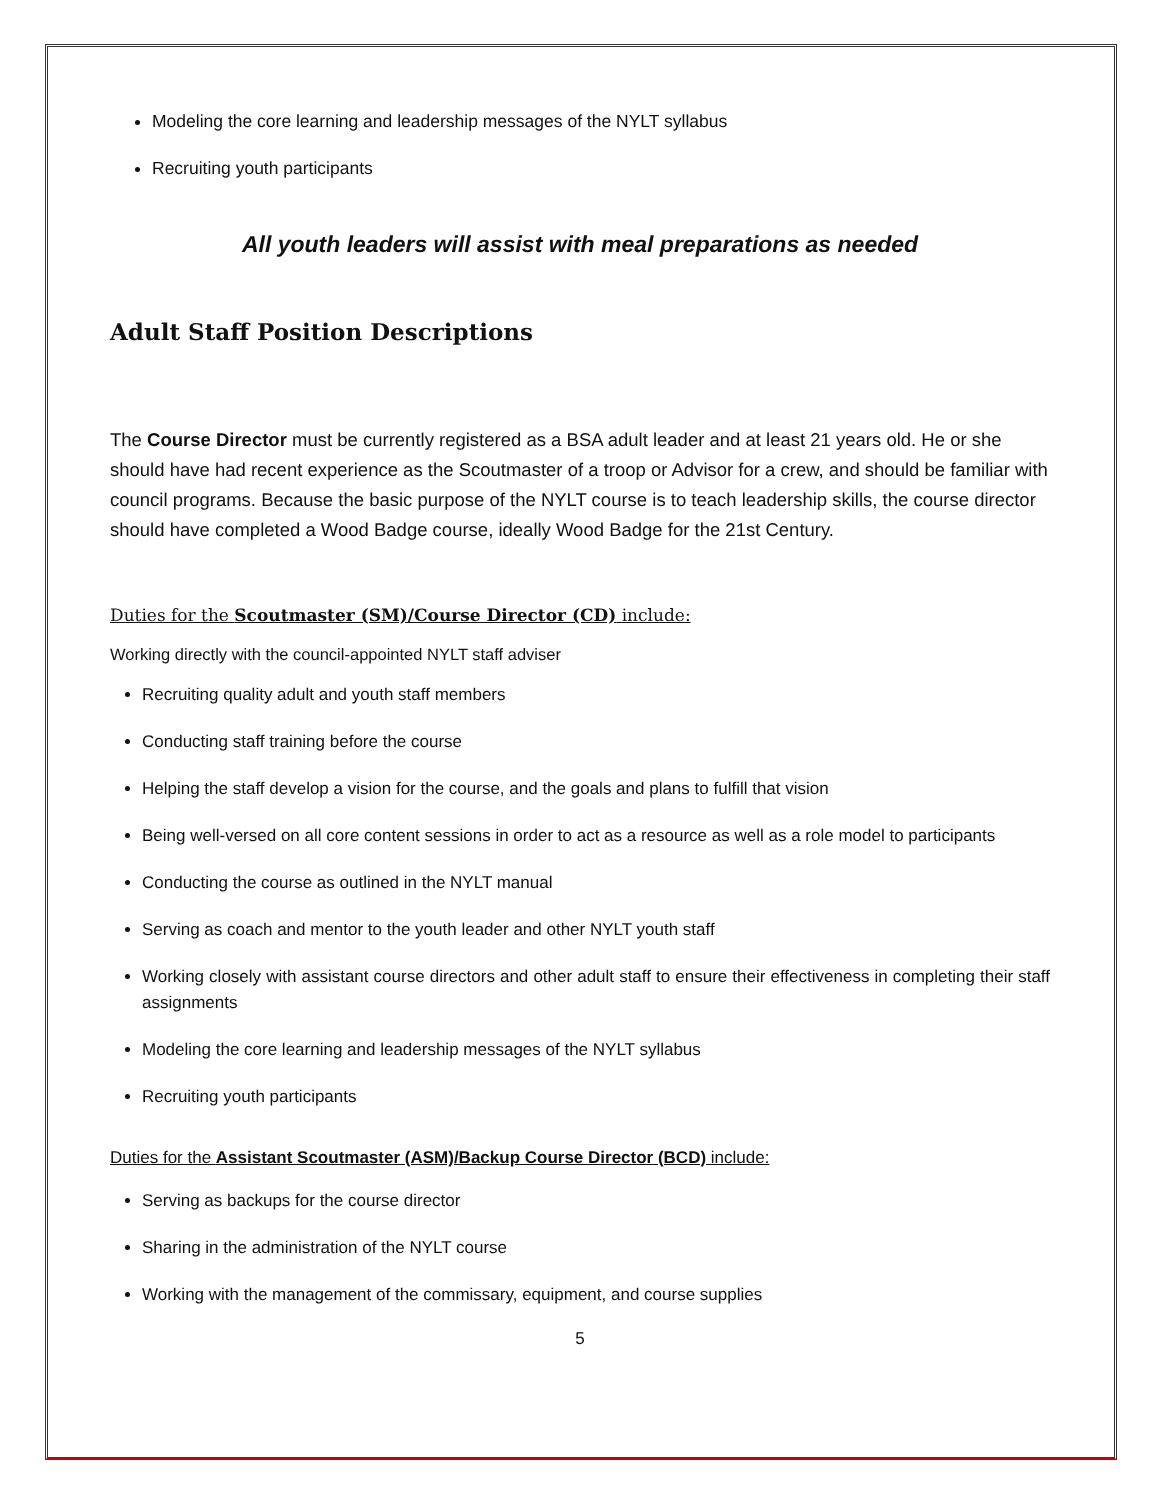Modeling the core learning and leadership messages of the NYLT syllabus
Recruiting youth participants
All youth leaders will assist with meal preparations as needed
Adult Staff Position Descriptions
The Course Director must be currently registered as a BSA adult leader and at least 21 years old. He or she should have had recent experience as the Scoutmaster of a troop or Advisor for a crew, and should be familiar with council programs. Because the basic purpose of the NYLT course is to teach leadership skills, the course director should have completed a Wood Badge course, ideally Wood Badge for the 21st Century.
Duties for the Scoutmaster (SM)/Course Director (CD) include:
Working directly with the council-appointed NYLT staff adviser
Recruiting quality adult and youth staff members
Conducting staff training before the course
Helping the staff develop a vision for the course, and the goals and plans to fulfill that vision
Being well-versed on all core content sessions in order to act as a resource as well as a role model to participants
Conducting the course as outlined in the NYLT manual
Serving as coach and mentor to the youth leader and other NYLT youth staff
Working closely with assistant course directors and other adult staff to ensure their effectiveness in completing their staff assignments
Modeling the core learning and leadership messages of the NYLT syllabus
Recruiting youth participants
Duties for the Assistant Scoutmaster (ASM)/Backup Course Director (BCD) include:
Serving as backups for the course director
Sharing in the administration of the NYLT course
Working with the management of the commissary, equipment, and course supplies
5